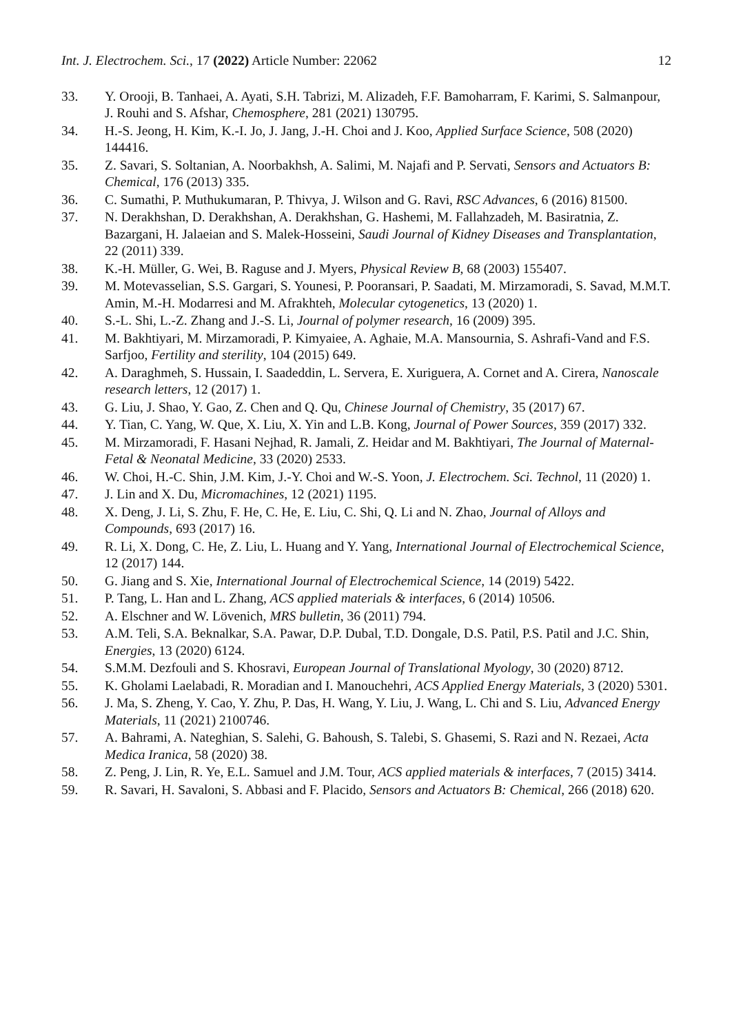Int. J. Electrochem. Sci., 17 (2022) Article Number: 22062 12
33. Y. Orooji, B. Tanhaei, A. Ayati, S.H. Tabrizi, M. Alizadeh, F.F. Bamoharram, F. Karimi, S. Salmanpour, J. Rouhi and S. Afshar, Chemosphere, 281 (2021) 130795.
34. H.-S. Jeong, H. Kim, K.-I. Jo, J. Jang, J.-H. Choi and J. Koo, Applied Surface Science, 508 (2020) 144416.
35. Z. Savari, S. Soltanian, A. Noorbakhsh, A. Salimi, M. Najafi and P. Servati, Sensors and Actuators B: Chemical, 176 (2013) 335.
36. C. Sumathi, P. Muthukumaran, P. Thivya, J. Wilson and G. Ravi, RSC Advances, 6 (2016) 81500.
37. N. Derakhshan, D. Derakhshan, A. Derakhshan, G. Hashemi, M. Fallahzadeh, M. Basiratnia, Z. Bazargani, H. Jalaeian and S. Malek-Hosseini, Saudi Journal of Kidney Diseases and Transplantation, 22 (2011) 339.
38. K.-H. Müller, G. Wei, B. Raguse and J. Myers, Physical Review B, 68 (2003) 155407.
39. M. Motevasselian, S.S. Gargari, S. Younesi, P. Pooransari, P. Saadati, M. Mirzamoradi, S. Savad, M.M.T. Amin, M.-H. Modarresi and M. Afrakhteh, Molecular cytogenetics, 13 (2020) 1.
40. S.-L. Shi, L.-Z. Zhang and J.-S. Li, Journal of polymer research, 16 (2009) 395.
41. M. Bakhtiyari, M. Mirzamoradi, P. Kimyaiee, A. Aghaie, M.A. Mansournia, S. Ashrafi-Vand and F.S. Sarfjoo, Fertility and sterility, 104 (2015) 649.
42. A. Daraghmeh, S. Hussain, I. Saadeddin, L. Servera, E. Xuriguera, A. Cornet and A. Cirera, Nanoscale research letters, 12 (2017) 1.
43. G. Liu, J. Shao, Y. Gao, Z. Chen and Q. Qu, Chinese Journal of Chemistry, 35 (2017) 67.
44. Y. Tian, C. Yang, W. Que, X. Liu, X. Yin and L.B. Kong, Journal of Power Sources, 359 (2017) 332.
45. M. Mirzamoradi, F. Hasani Nejhad, R. Jamali, Z. Heidar and M. Bakhtiyari, The Journal of Maternal-Fetal & Neonatal Medicine, 33 (2020) 2533.
46. W. Choi, H.-C. Shin, J.M. Kim, J.-Y. Choi and W.-S. Yoon, J. Electrochem. Sci. Technol, 11 (2020) 1.
47. J. Lin and X. Du, Micromachines, 12 (2021) 1195.
48. X. Deng, J. Li, S. Zhu, F. He, C. He, E. Liu, C. Shi, Q. Li and N. Zhao, Journal of Alloys and Compounds, 693 (2017) 16.
49. R. Li, X. Dong, C. He, Z. Liu, L. Huang and Y. Yang, International Journal of Electrochemical Science, 12 (2017) 144.
50. G. Jiang and S. Xie, International Journal of Electrochemical Science, 14 (2019) 5422.
51. P. Tang, L. Han and L. Zhang, ACS applied materials & interfaces, 6 (2014) 10506.
52. A. Elschner and W. Lövenich, MRS bulletin, 36 (2011) 794.
53. A.M. Teli, S.A. Beknalkar, S.A. Pawar, D.P. Dubal, T.D. Dongale, D.S. Patil, P.S. Patil and J.C. Shin, Energies, 13 (2020) 6124.
54. S.M.M. Dezfouli and S. Khosravi, European Journal of Translational Myology, 30 (2020) 8712.
55. K. Gholami Laelabadi, R. Moradian and I. Manouchehri, ACS Applied Energy Materials, 3 (2020) 5301.
56. J. Ma, S. Zheng, Y. Cao, Y. Zhu, P. Das, H. Wang, Y. Liu, J. Wang, L. Chi and S. Liu, Advanced Energy Materials, 11 (2021) 2100746.
57. A. Bahrami, A. Nateghian, S. Salehi, G. Bahoush, S. Talebi, S. Ghasemi, S. Razi and N. Rezaei, Acta Medica Iranica, 58 (2020) 38.
58. Z. Peng, J. Lin, R. Ye, E.L. Samuel and J.M. Tour, ACS applied materials & interfaces, 7 (2015) 3414.
59. R. Savari, H. Savaloni, S. Abbasi and F. Placido, Sensors and Actuators B: Chemical, 266 (2018) 620.